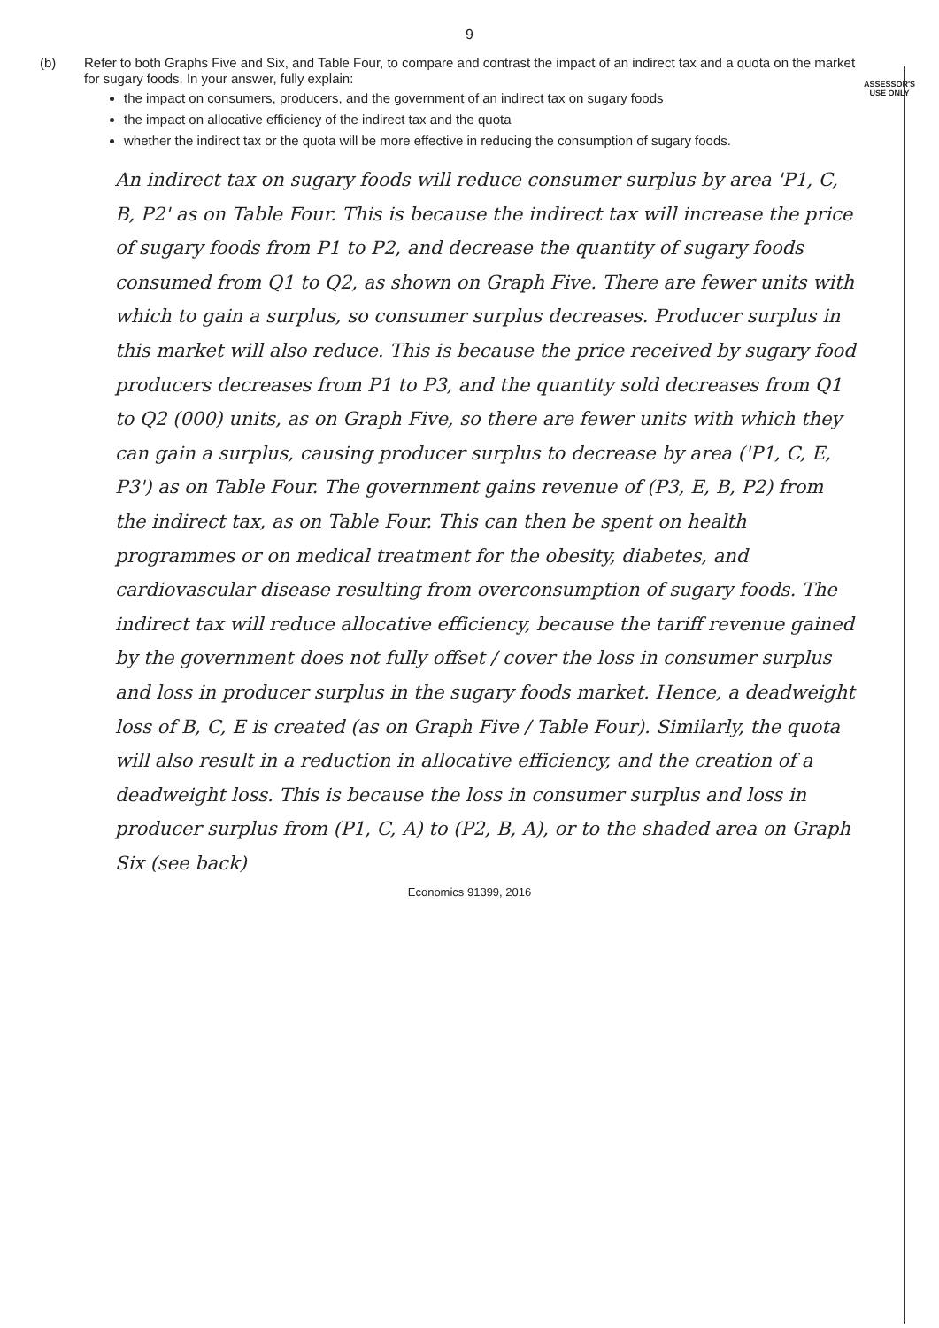9
ASSESSOR'S
USE ONLY
(b) Refer to both Graphs Five and Six, and Table Four, to compare and contrast the impact of an indirect tax and a quota on the market for sugary foods. In your answer, fully explain:
the impact on consumers, producers, and the government of an indirect tax on sugary foods
the impact on allocative efficiency of the indirect tax and the quota
whether the indirect tax or the quota will be more effective in reducing the consumption of sugary foods.
An indirect tax on sugary foods will reduce consumer surplus by area 'P1, C, B, P2' as on Table Four. This is because the indirect tax will increase the price of sugary foods from P1 to P2, and decrease the quantity of sugary foods consumed from Q1 to Q2, as shown on Graph Five. There are fewer units with which to gain a surplus, so consumer surplus decreases. Producer surplus in this market will also reduce. This is because the price received by sugary food producers decreases from P1 to P3, and the quantity sold decreases from Q1 to Q2 (000) units, as on Graph Five, so there are fewer units with which they can gain a surplus, causing producer surplus to decrease by area ('P1, C, E, P3') as on Table Four. The government gains revenue of (P3, E, B, P2) from the indirect tax, as on Table Four. This can then be spent on health programmes or on medical treatment for the obesity, diabetes, and cardiovascular disease resulting from overconsumption of sugary foods. The indirect tax will reduce allocative efficiency, because the tariff revenue gained by the government does not fully offset / cover the loss in consumer surplus and loss in producer surplus in the sugary foods market. Hence, a deadweight loss of B, C, E is created (as on Graph Five / Table Four). Similarly, the quota will also result in a reduction in allocative efficiency, and the creation of a deadweight loss. This is because the loss in consumer surplus and loss in producer surplus from (P1, C, A) to (P2, B, A), or to the shaded area on Graph Six (see back)
Economics 91399, 2016